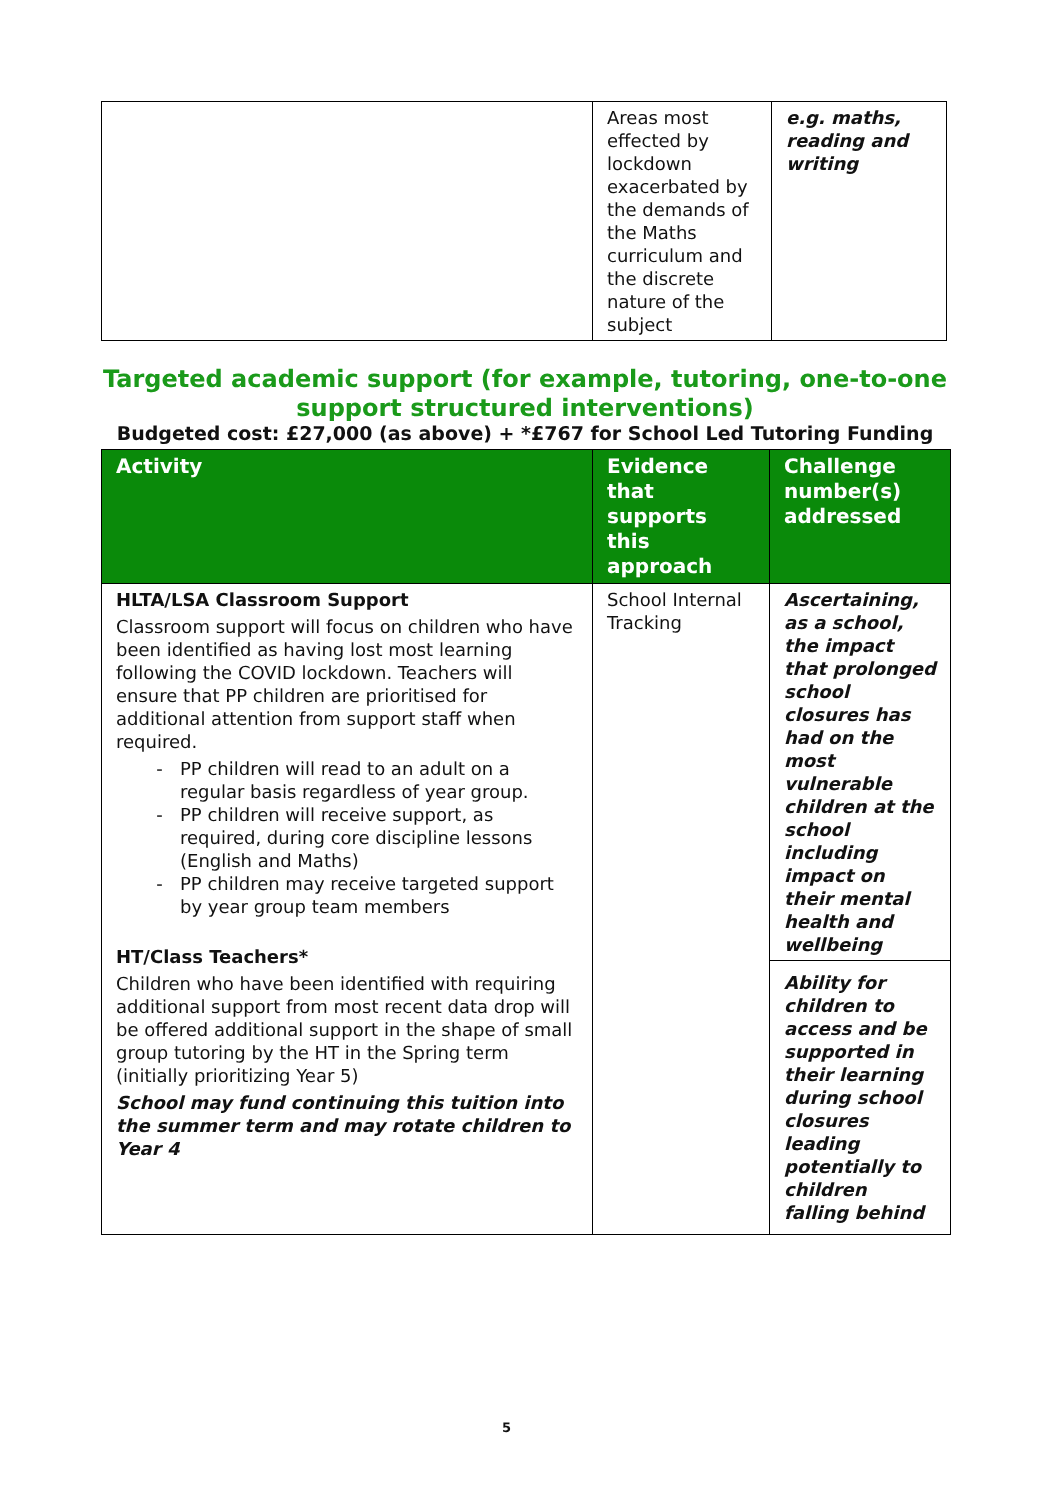| | Areas most effected by lockdown exacerbated by the demands of the Maths curriculum and the discrete nature of the subject | e.g. maths, reading and writing |
Targeted academic support (for example, tutoring, one-to-one support structured interventions)
Budgeted cost: £27,000 (as above) + *£767 for School Led Tutoring Funding
| Activity | Evidence that supports this approach | Challenge number(s) addressed |
| --- | --- | --- |
| HLTA/LSA Classroom Support Classroom support will focus on children who have been identified as having lost most learning following the COVID lockdown. Teachers will ensure that PP children are prioritised for additional attention from support staff when required. PP children will read to an adult on a regular basis regardless of year group. PP children will receive support, as required, during core discipline lessons (English and Maths) PP children may receive targeted support by year group team members HT/Class Teachers* Children who have been identified with requiring additional support from most recent data drop will be offered additional support in the shape of small group tutoring by the HT in the Spring term (initially prioritizing Year 5) School may fund continuing this tuition into the summer term and may rotate children to Year 4 | School Internal Tracking | Ascertaining, as a school, the impact that prolonged school closures has had on the most vulnerable children at the school including impact on their mental health and wellbeing Ability for children to access and be supported in their learning during school closures leading potentially to children falling behind |
5